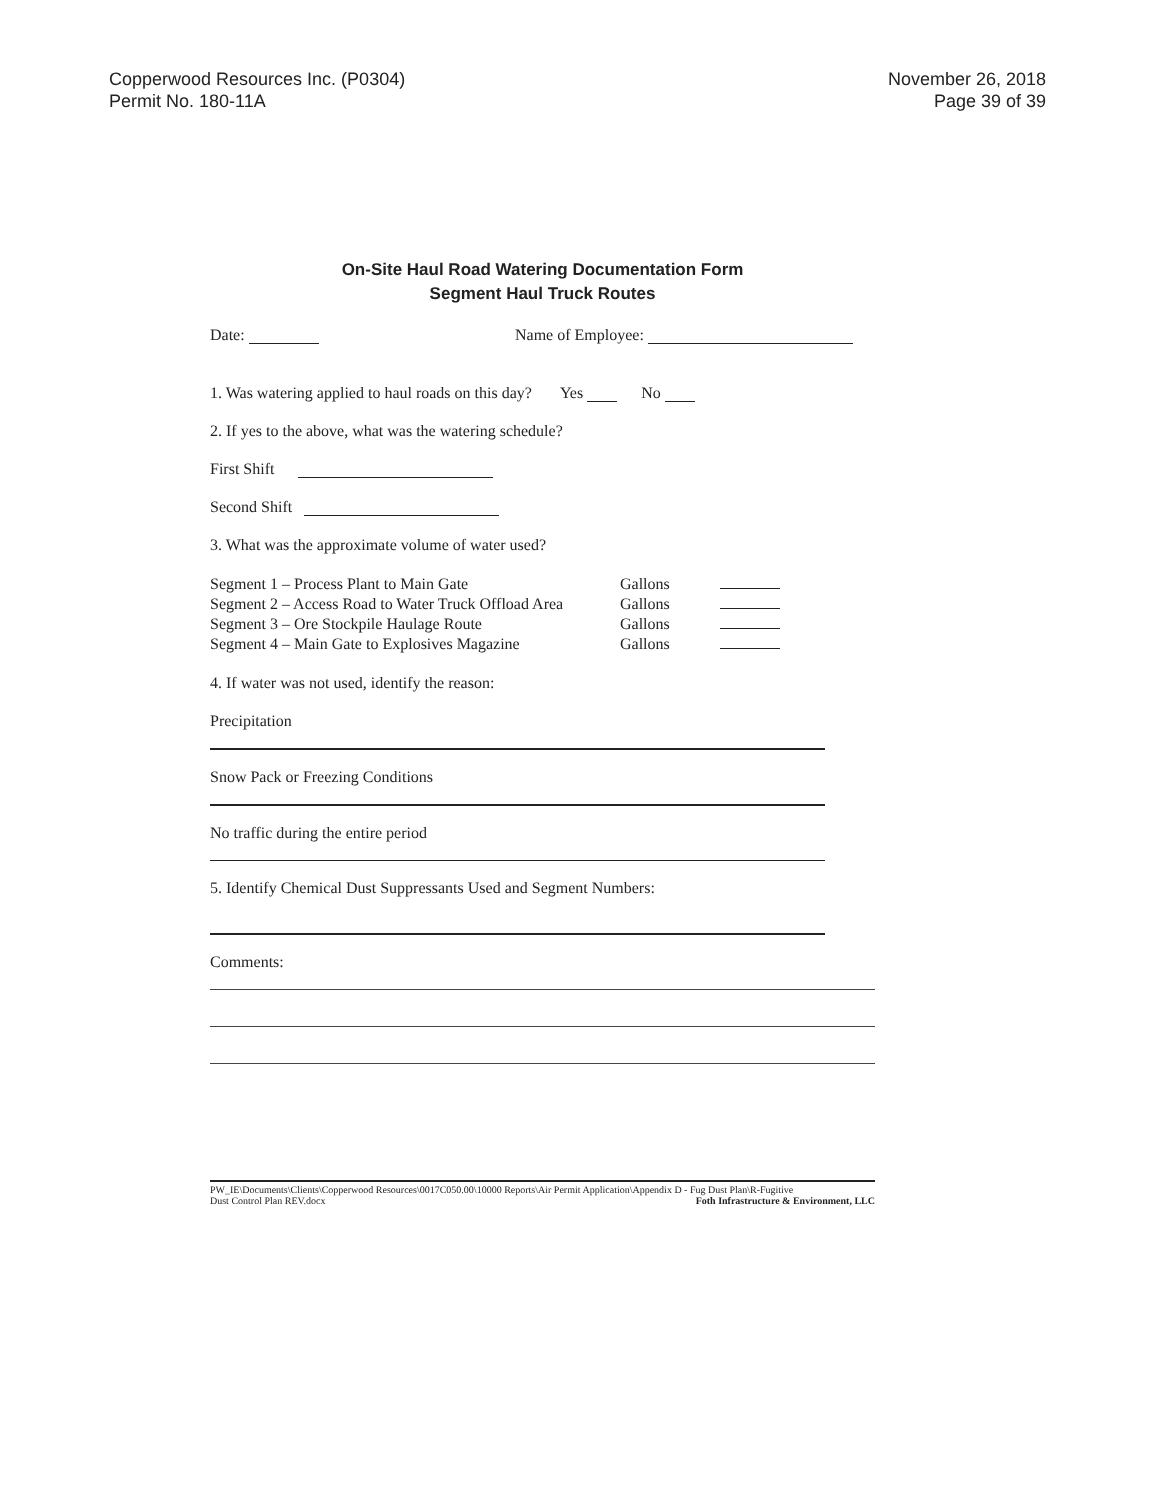Copperwood Resources Inc. (P0304)
Permit No. 180-11A
November 26, 2018
Page 39 of 39
On-Site Haul Road Watering Documentation Form
Segment Haul Truck Routes
Date: Name of Employee:
1. Was watering applied to haul roads on this day? Yes No
2. If yes to the above, what was the watering schedule?
First Shift
Second Shift
3. What was the approximate volume of water used?
Segment 1 – Process Plant to Main Gate Gallons
Segment 2 – Access Road to Water Truck Offload Area Gallons
Segment 3 – Ore Stockpile Haulage Route Gallons
Segment 4 – Main Gate to Explosives Magazine Gallons
4. If water was not used, identify the reason:
Precipitation
Snow Pack or Freezing Conditions
No traffic during the entire period
5. Identify Chemical Dust Suppressants Used and Segment Numbers:
Comments:
PW_IE\Documents\Clients\Copperwood Resources\0017C050.00\10000 Reports\Air Permit Application\Appendix D - Fug Dust Plan\R-Fugitive
Dust Control Plan REV.docx Foth Infrastructure & Environment, LLC